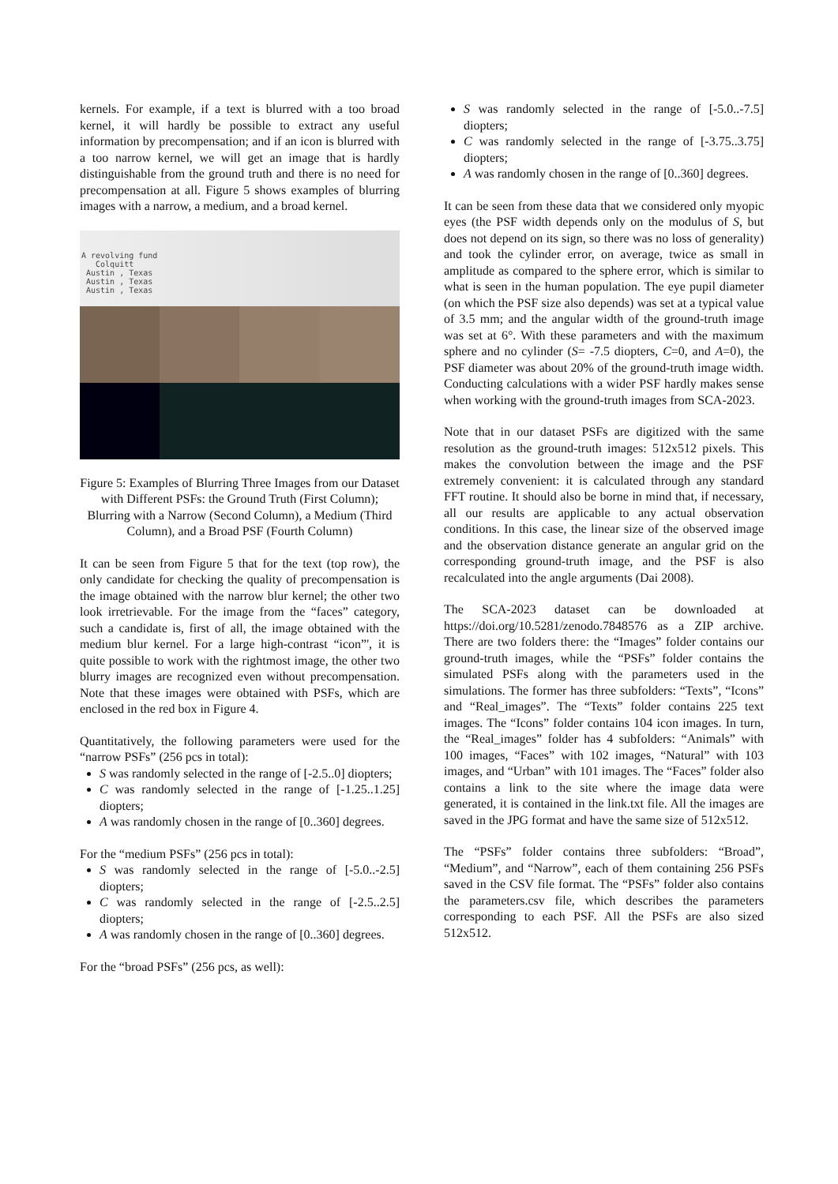kernels. For example, if a text is blurred with a too broad kernel, it will hardly be possible to extract any useful information by precompensation; and if an icon is blurred with a too narrow kernel, we will get an image that is hardly distinguishable from the ground truth and there is no need for precompensation at all. Figure 5 shows examples of blurring images with a narrow, a medium, and a broad kernel.
A revolving fund
Colquitt
Austin , Texas
Austin , Texas
Austin , Texas
Figure 5: Examples of Blurring Three Images from our Dataset with Different PSFs: the Ground Truth (First Column); Blurring with a Narrow (Second Column), a Medium (Third Column), and a Broad PSF (Fourth Column)
It can be seen from Figure 5 that for the text (top row), the only candidate for checking the quality of precompensation is the image obtained with the narrow blur kernel; the other two look irretrievable. For the image from the “faces” category, such a candidate is, first of all, the image obtained with the medium blur kernel. For a large high-contrast “icon”', it is quite possible to work with the rightmost image, the other two blurry images are recognized even without precompensation. Note that these images were obtained with PSFs, which are enclosed in the red box in Figure 4.
Quantitatively, the following parameters were used for the “narrow PSFs” (256 pcs in total):
S was randomly selected in the range of [-2.5..0] diopters;
C was randomly selected in the range of [-1.25..1.25] diopters;
A was randomly chosen in the range of [0..360] degrees.
For the “medium PSFs” (256 pcs in total):
S was randomly selected in the range of [-5.0..-2.5] diopters;
C was randomly selected in the range of [-2.5..2.5] diopters;
A was randomly chosen in the range of [0..360] degrees.
For the “broad PSFs” (256 pcs, as well):
S was randomly selected in the range of [-5.0..-7.5] diopters;
C was randomly selected in the range of [-3.75..3.75] diopters;
A was randomly chosen in the range of [0..360] degrees.
It can be seen from these data that we considered only myopic eyes (the PSF width depends only on the modulus of S, but does not depend on its sign, so there was no loss of generality) and took the cylinder error, on average, twice as small in amplitude as compared to the sphere error, which is similar to what is seen in the human population. The eye pupil diameter (on which the PSF size also depends) was set at a typical value of 3.5 mm; and the angular width of the ground-truth image was set at 6°. With these parameters and with the maximum sphere and no cylinder (S= -7.5 diopters, C=0, and A=0), the PSF diameter was about 20% of the ground-truth image width. Conducting calculations with a wider PSF hardly makes sense when working with the ground-truth images from SCA-2023.
Note that in our dataset PSFs are digitized with the same resolution as the ground-truth images: 512x512 pixels. This makes the convolution between the image and the PSF extremely convenient: it is calculated through any standard FFT routine. It should also be borne in mind that, if necessary, all our results are applicable to any actual observation conditions. In this case, the linear size of the observed image and the observation distance generate an angular grid on the corresponding ground-truth image, and the PSF is also recalculated into the angle arguments (Dai 2008).
The SCA-2023 dataset can be downloaded at https://doi.org/10.5281/zenodo.7848576 as a ZIP archive. There are two folders there: the “Images” folder contains our ground-truth images, while the “PSFs” folder contains the simulated PSFs along with the parameters used in the simulations. The former has three subfolders: “Texts”, “Icons” and “Real_images”. The “Texts” folder contains 225 text images. The “Icons” folder contains 104 icon images. In turn, the “Real_images” folder has 4 subfolders: “Animals” with 100 images, “Faces” with 102 images, “Natural” with 103 images, and “Urban” with 101 images. The “Faces” folder also contains a link to the site where the image data were generated, it is contained in the link.txt file. All the images are saved in the JPG format and have the same size of 512x512.
The “PSFs” folder contains three subfolders: “Broad”, “Medium”, and “Narrow”, each of them containing 256 PSFs saved in the CSV file format. The “PSFs” folder also contains the parameters.csv file, which describes the parameters corresponding to each PSF. All the PSFs are also sized 512x512.